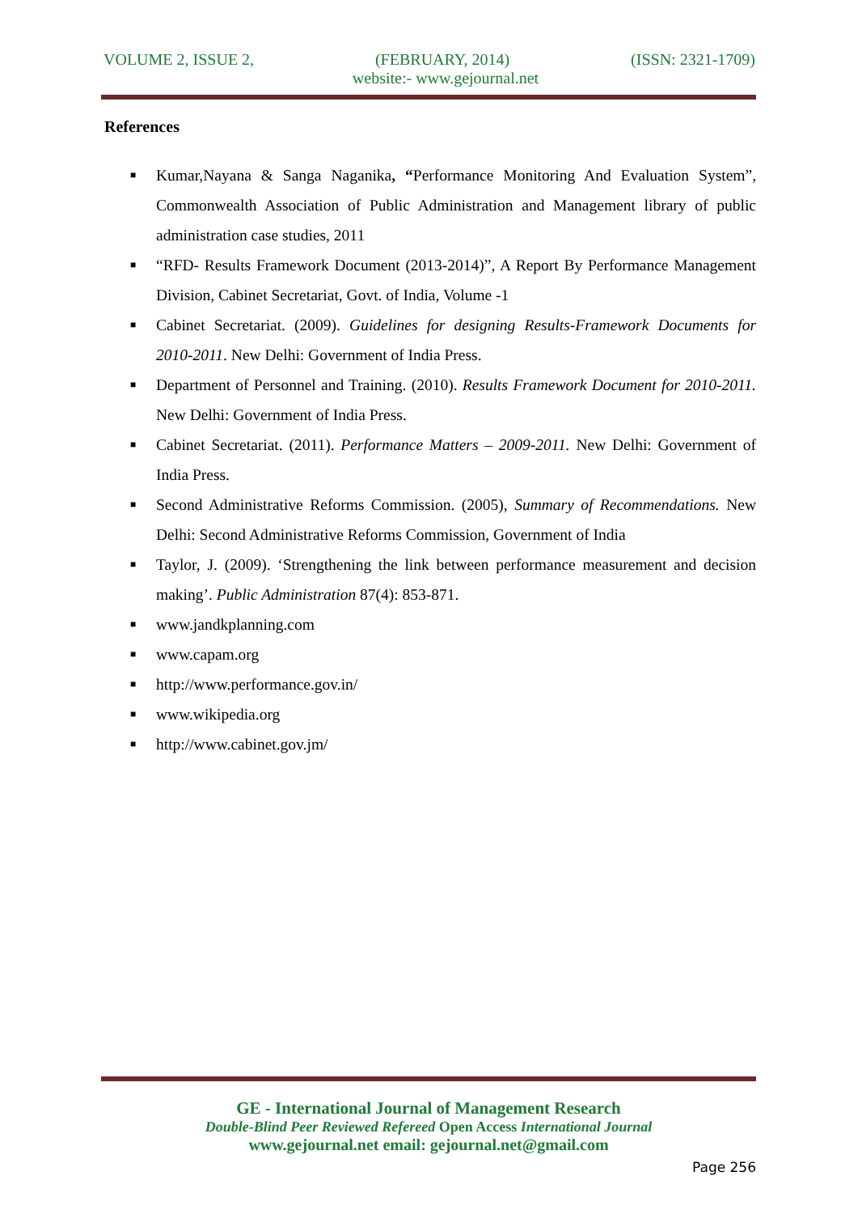VOLUME 2, ISSUE 2, (FEBRUARY, 2014) (ISSN: 2321-1709)
website:- www.gejournal.net
References
■ Kumar,Nayana & Sanga Naganika, “Performance Monitoring And Evaluation System”, Commonwealth Association of Public Administration and Management library of public administration case studies, 2011
■ “RFD- Results Framework Document (2013-2014)”, A Report By Performance Management Division, Cabinet Secretariat, Govt. of India, Volume -1
■ Cabinet Secretariat. (2009). Guidelines for designing Results-Framework Documents for 2010-2011. New Delhi: Government of India Press.
■ Department of Personnel and Training. (2010). Results Framework Document for 2010-2011. New Delhi: Government of India Press.
■ Cabinet Secretariat. (2011). Performance Matters – 2009-2011. New Delhi: Government of India Press.
■ Second Administrative Reforms Commission. (2005), Summary of Recommendations. New Delhi: Second Administrative Reforms Commission, Government of India
■ Taylor, J. (2009). ‘Strengthening the link between performance measurement and decision making’. Public Administration 87(4): 853-871.
■ www.jandkplanning.com
■ www.capam.org
■ http://www.performance.gov.in/
■ www.wikipedia.org
■ http://www.cabinet.gov.jm/
GE - International Journal of Management Research
Double-Blind Peer Reviewed Refereed Open Access International Journal
www.gejournal.net email: gejournal.net@gmail.com
Page 256